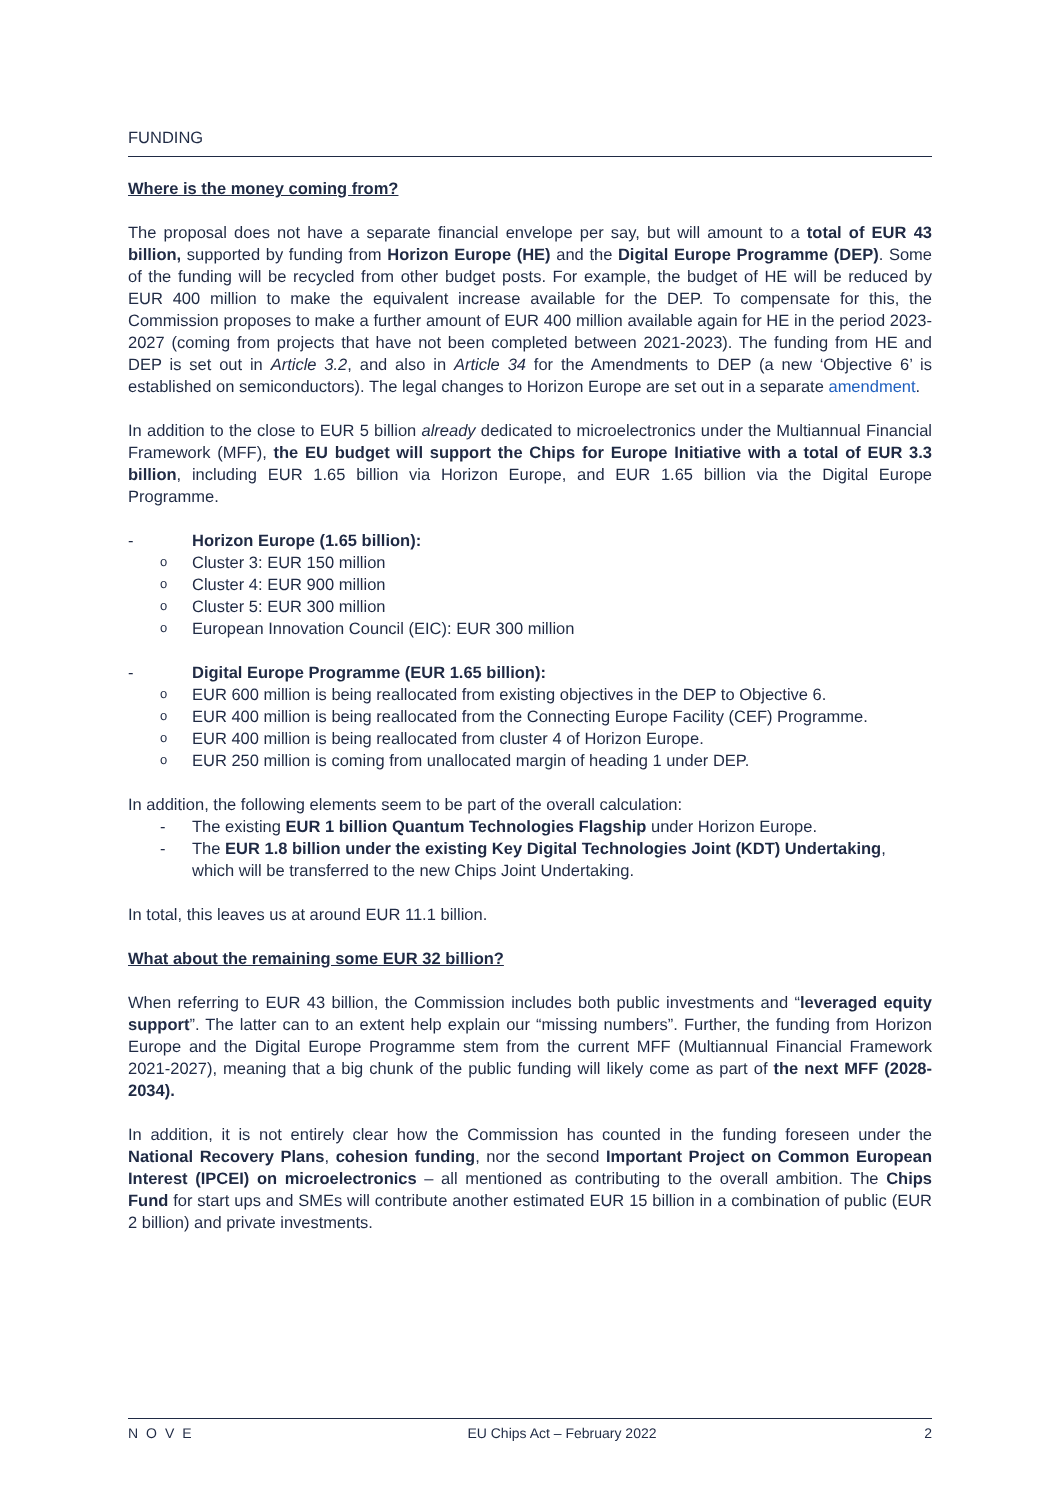FUNDING
Where is the money coming from?
The proposal does not have a separate financial envelope per say, but will amount to a total of EUR 43 billion, supported by funding from Horizon Europe (HE) and the Digital Europe Programme (DEP). Some of the funding will be recycled from other budget posts. For example, the budget of HE will be reduced by EUR 400 million to make the equivalent increase available for the DEP. To compensate for this, the Commission proposes to make a further amount of EUR 400 million available again for HE in the period 2023-2027 (coming from projects that have not been completed between 2021-2023). The funding from HE and DEP is set out in Article 3.2, and also in Article 34 for the Amendments to DEP (a new ‘Objective 6’ is established on semiconductors). The legal changes to Horizon Europe are set out in a separate amendment.
In addition to the close to EUR 5 billion already dedicated to microelectronics under the Multiannual Financial Framework (MFF), the EU budget will support the Chips for Europe Initiative with a total of EUR 3.3 billion, including EUR 1.65 billion via Horizon Europe, and EUR 1.65 billion via the Digital Europe Programme.
- Horizon Europe (1.65 billion):
o Cluster 3: EUR 150 million
o Cluster 4: EUR 900 million
o Cluster 5: EUR 300 million
o European Innovation Council (EIC): EUR 300 million
- Digital Europe Programme (EUR 1.65 billion):
o EUR 600 million is being reallocated from existing objectives in the DEP to Objective 6.
o EUR 400 million is being reallocated from the Connecting Europe Facility (CEF) Programme.
o EUR 400 million is being reallocated from cluster 4 of Horizon Europe.
o EUR 250 million is coming from unallocated margin of heading 1 under DEP.
In addition, the following elements seem to be part of the overall calculation:
- The existing EUR 1 billion Quantum Technologies Flagship under Horizon Europe.
- The EUR 1.8 billion under the existing Key Digital Technologies Joint (KDT) Undertaking, which will be transferred to the new Chips Joint Undertaking.
In total, this leaves us at around EUR 11.1 billion.
What about the remaining some EUR 32 billion?
When referring to EUR 43 billion, the Commission includes both public investments and “leveraged equity support”. The latter can to an extent help explain our “missing numbers”. Further, the funding from Horizon Europe and the Digital Europe Programme stem from the current MFF (Multiannual Financial Framework 2021-2027), meaning that a big chunk of the public funding will likely come as part of the next MFF (2028-2034).
In addition, it is not entirely clear how the Commission has counted in the funding foreseen under the National Recovery Plans, cohesion funding, nor the second Important Project on Common European Interest (IPCEI) on microelectronics – all mentioned as contributing to the overall ambition. The Chips Fund for start ups and SMEs will contribute another estimated EUR 15 billion in a combination of public (EUR 2 billion) and private investments.
NOVE EU Chips Act – February 2022 2